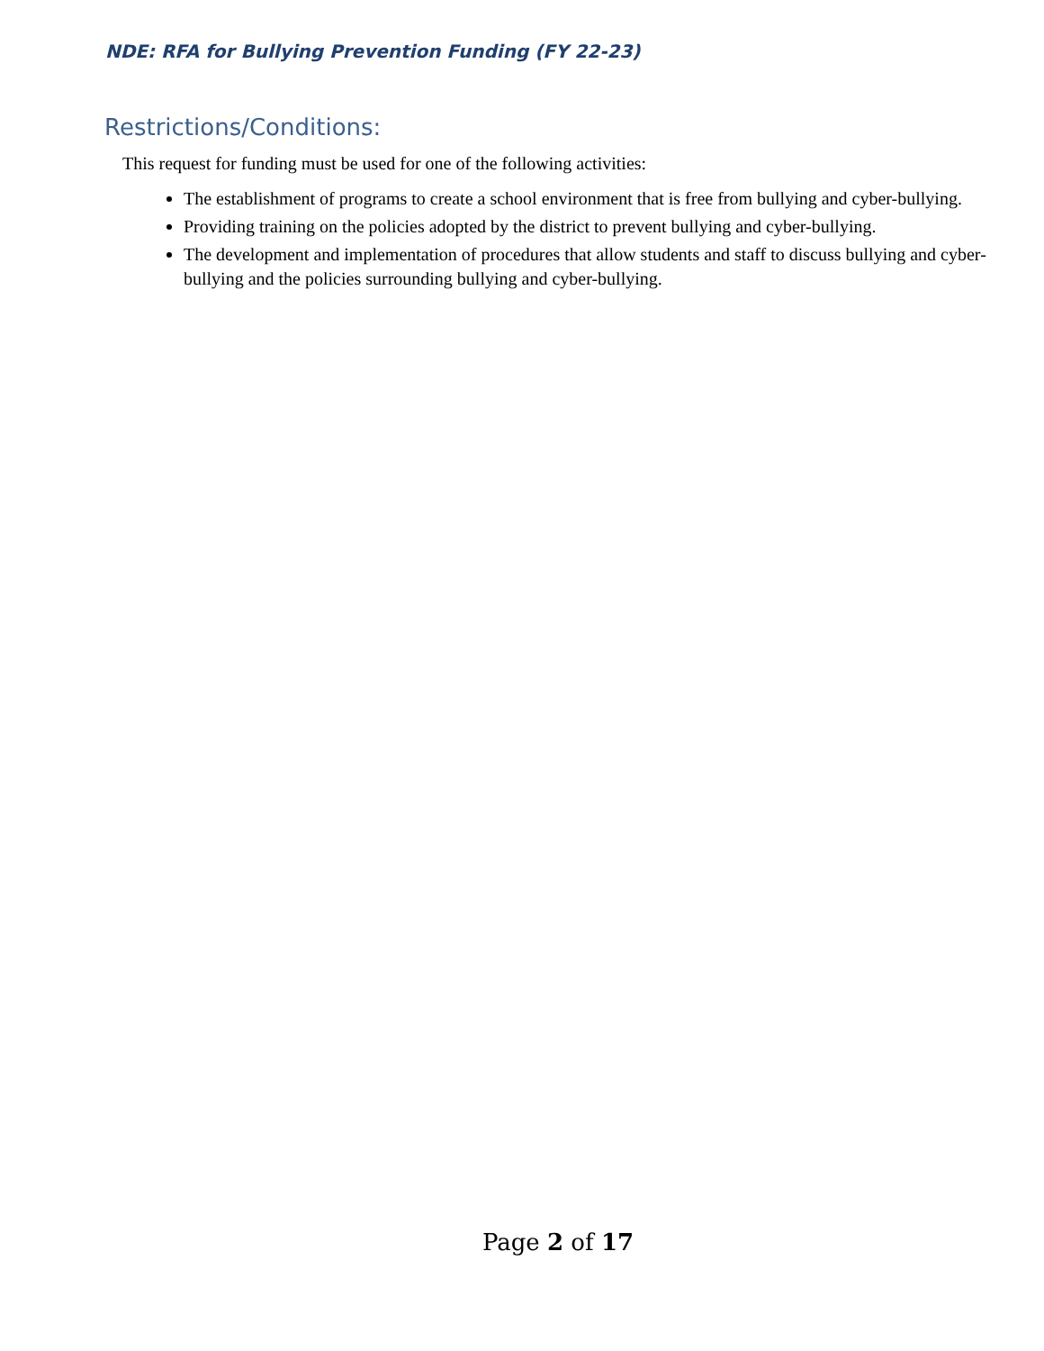NDE: RFA for Bullying Prevention Funding (FY 22-23)
Restrictions/Conditions:
This request for funding must be used for one of the following activities:
The establishment of programs to create a school environment that is free from bullying and cyber-bullying.
Providing training on the policies adopted by the district to prevent bullying and cyber-bullying.
The development and implementation of procedures that allow students and staff to discuss bullying and cyber-bullying and the policies surrounding bullying and cyber-bullying.
Page 2 of 17